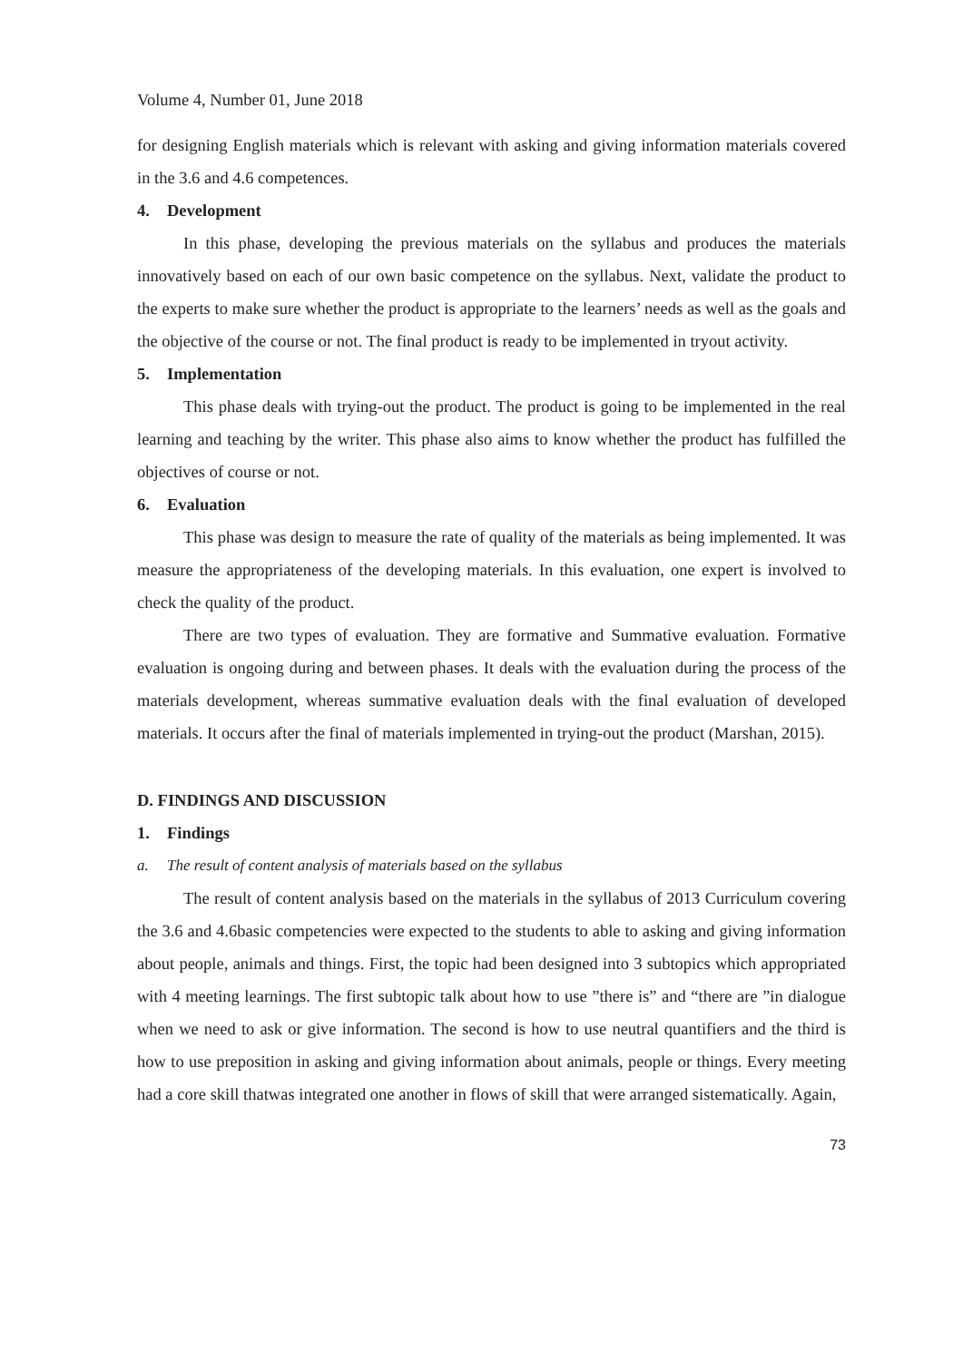Volume 4, Number 01, June 2018
for designing English materials which is relevant with asking and giving information materials covered in the 3.6 and 4.6 competences.
4. Development
In this phase, developing the previous materials on the syllabus and produces the materials innovatively based on each of our own basic competence on the syllabus. Next, validate the product to the experts to make sure whether the product is appropriate to the learners’ needs as well as the goals and the objective of the course or not. The final product is ready to be implemented in tryout activity.
5. Implementation
This phase deals with trying-out the product. The product is going to be implemented in the real learning and teaching by the writer. This phase also aims to know whether the product has fulfilled the objectives of course or not.
6. Evaluation
This phase was design to measure the rate of quality of the materials as being implemented. It was measure the appropriateness of the developing materials. In this evaluation, one expert is involved to check the quality of the product.
There are two types of evaluation. They are formative and Summative evaluation. Formative evaluation is ongoing during and between phases. It deals with the evaluation during the process of the materials development, whereas summative evaluation deals with the final evaluation of developed materials. It occurs after the final of materials implemented in trying-out the product (Marshan, 2015).
D. FINDINGS AND DISCUSSION
1. Findings
a. The result of content analysis of materials based on the syllabus
The result of content analysis based on the materials in the syllabus of 2013 Curriculum covering the 3.6 and 4.6basic competencies were expected to the students to able to asking and giving information about people, animals and things. First, the topic had been designed into 3 subtopics which appropriated with 4 meeting learnings. The first subtopic talk about how to use ”there is” and “there are ”in dialogue when we need to ask or give information. The second is how to use neutral quantifiers and the third is how to use preposition in asking and giving information about animals, people or things. Every meeting had a core skill thatwas integrated one another in flows of skill that were arranged sistematically. Again,
73